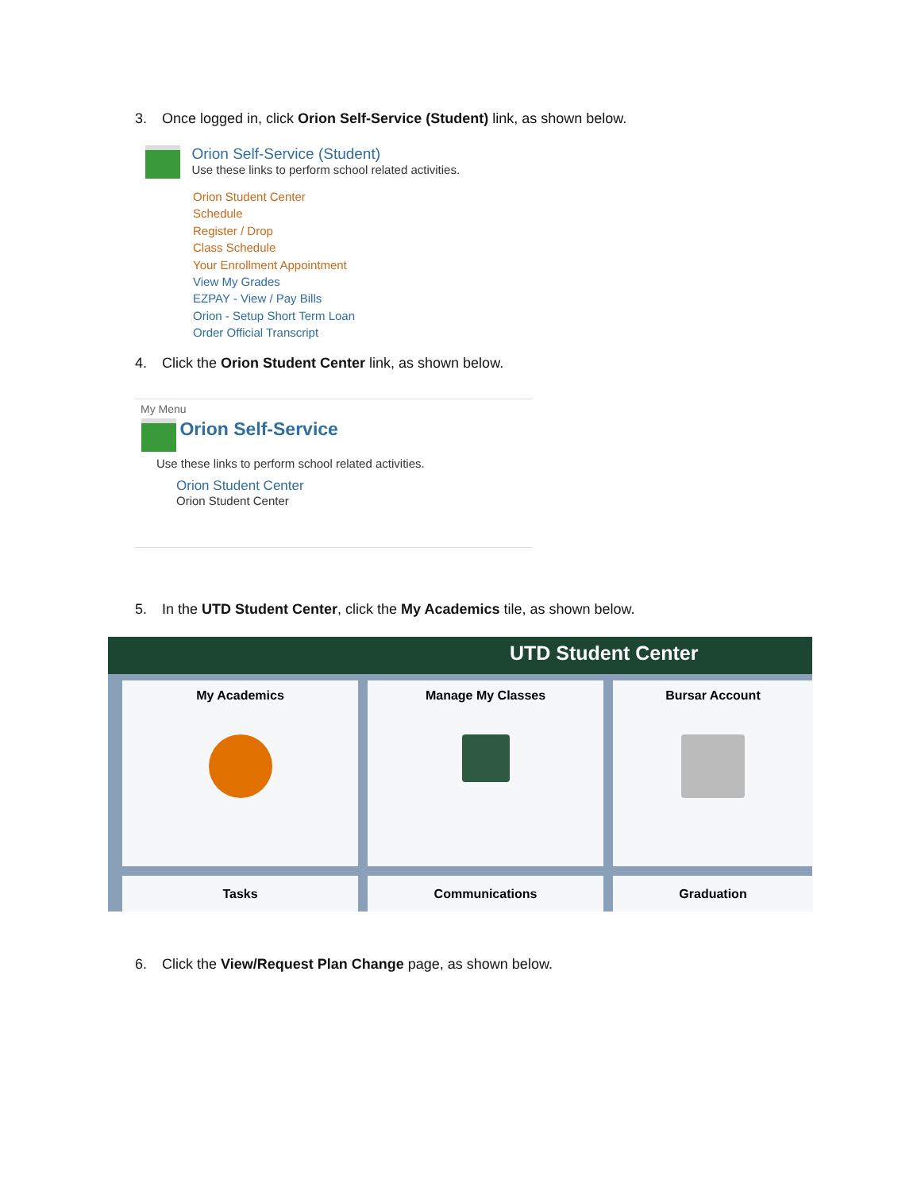3. Once logged in, click Orion Self-Service (Student) link, as shown below.
Orion Self-Service (Student)
Use these links to perform school related activities.
Orion Student Center
Schedule
Register / Drop
Class Schedule
Your Enrollment Appointment
View My Grades
EZPAY - View / Pay Bills
Orion - Setup Short Term Loan
Order Official Transcript
4. Click the Orion Student Center link, as shown below.
My Menu
Orion Self-Service
Use these links to perform school related activities.
Orion Student Center
Orion Student Center
5. In the UTD Student Center, click the My Academics tile, as shown below.
UTD Student Center
My Academics
Manage My Classes
Bursar Account
Tasks
Communications
Graduation
6. Click the View/Request Plan Change page, as shown below.